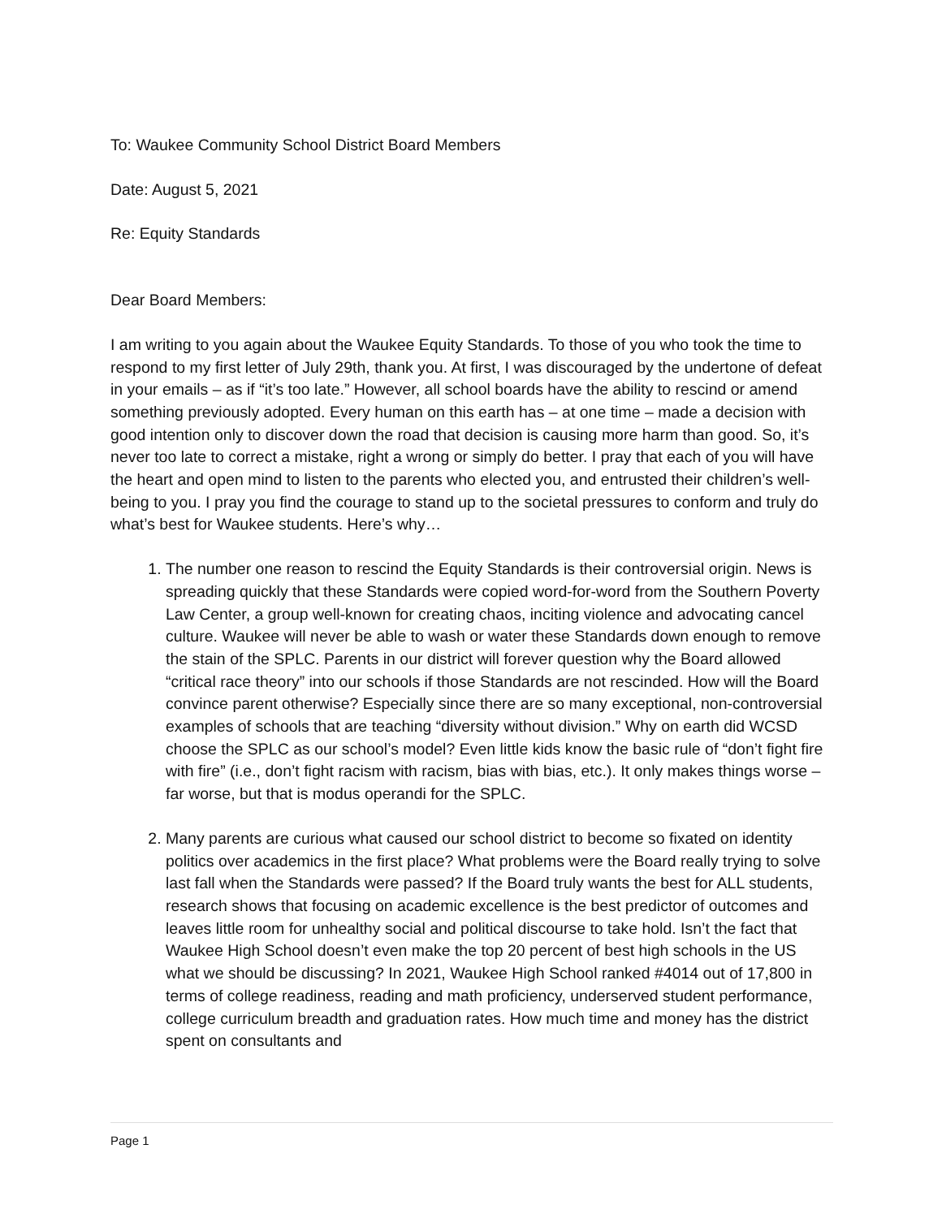To: Waukee Community School District Board Members
Date: August 5, 2021
Re: Equity Standards
Dear Board Members:
I am writing to you again about the Waukee Equity Standards. To those of you who took the time to respond to my first letter of July 29th, thank you. At first, I was discouraged by the undertone of defeat in your emails – as if “it’s too late.” However, all school boards have the ability to rescind or amend something previously adopted. Every human on this earth has – at one time – made a decision with good intention only to discover down the road that decision is causing more harm than good. So, it’s never too late to correct a mistake, right a wrong or simply do better. I pray that each of you will have the heart and open mind to listen to the parents who elected you, and entrusted their children’s well-being to you. I pray you find the courage to stand up to the societal pressures to conform and truly do what’s best for Waukee students. Here’s why…
1. The number one reason to rescind the Equity Standards is their controversial origin. News is spreading quickly that these Standards were copied word-for-word from the Southern Poverty Law Center, a group well-known for creating chaos, inciting violence and advocating cancel culture. Waukee will never be able to wash or water these Standards down enough to remove the stain of the SPLC. Parents in our district will forever question why the Board allowed “critical race theory” into our schools if those Standards are not rescinded. How will the Board convince parent otherwise? Especially since there are so many exceptional, non-controversial examples of schools that are teaching “diversity without division.” Why on earth did WCSD choose the SPLC as our school’s model? Even little kids know the basic rule of “don’t fight fire with fire” (i.e., don’t fight racism with racism, bias with bias, etc.). It only makes things worse – far worse, but that is modus operandi for the SPLC.
2. Many parents are curious what caused our school district to become so fixated on identity politics over academics in the first place? What problems were the Board really trying to solve last fall when the Standards were passed? If the Board truly wants the best for ALL students, research shows that focusing on academic excellence is the best predictor of outcomes and leaves little room for unhealthy social and political discourse to take hold. Isn’t the fact that Waukee High School doesn’t even make the top 20 percent of best high schools in the US what we should be discussing? In 2021, Waukee High School ranked #4014 out of 17,800 in terms of college readiness, reading and math proficiency, underserved student performance, college curriculum breadth and graduation rates. How much time and money has the district spent on consultants and
Page 1